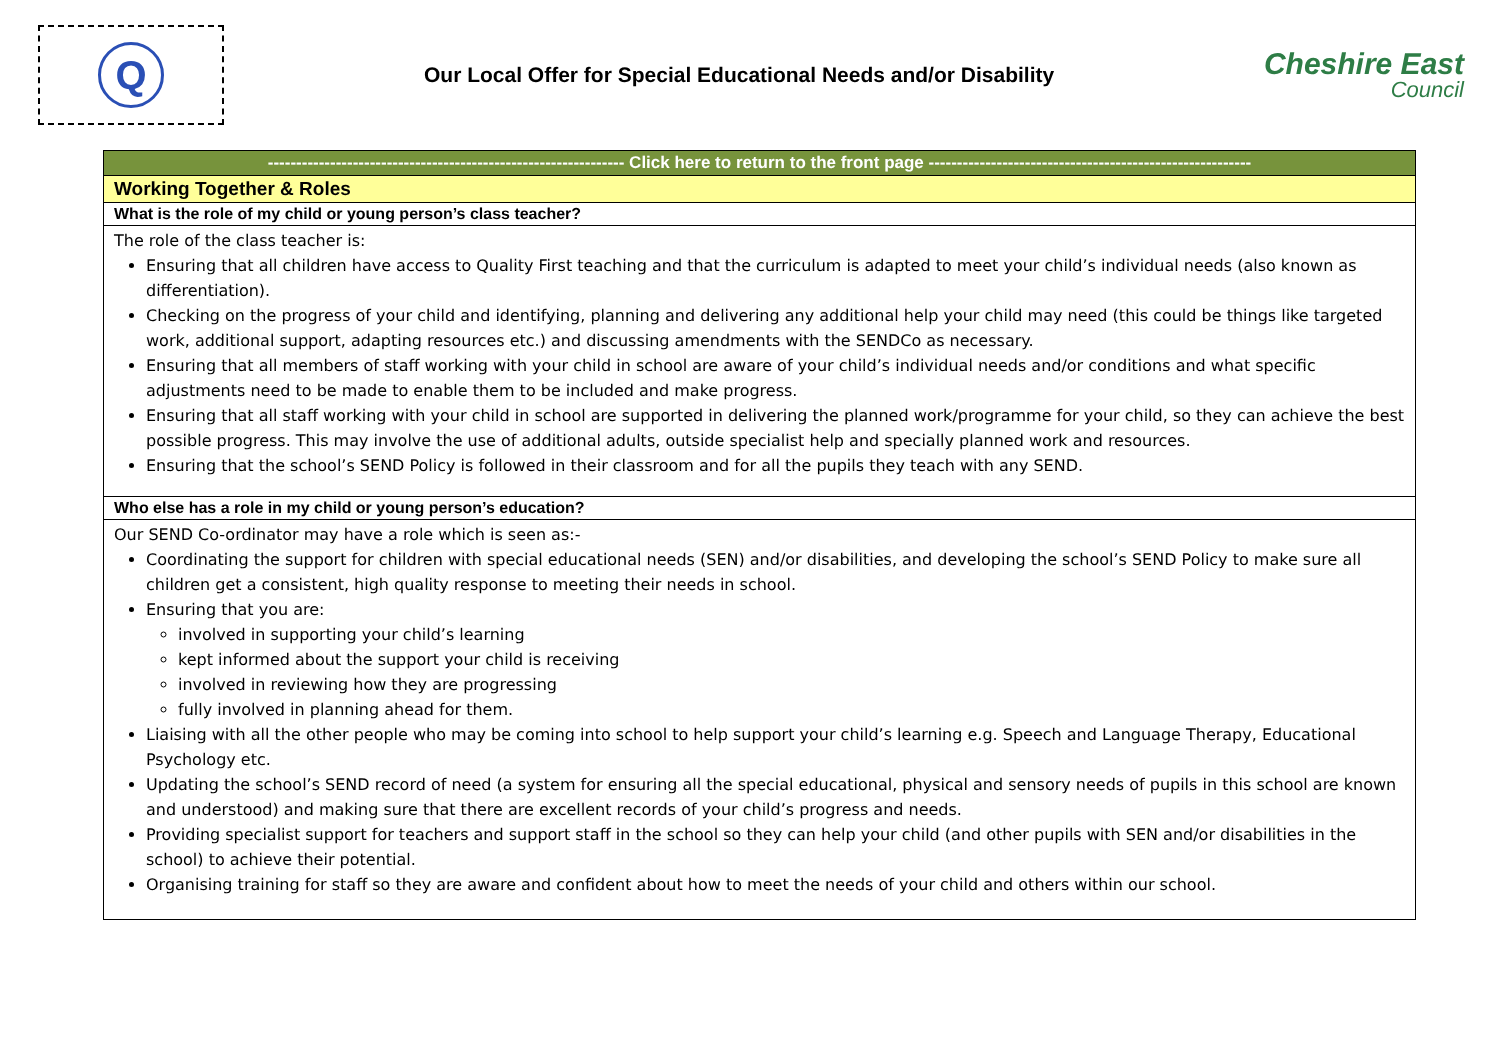Q
Our Local Offer for Special Educational Needs and/or Disability
Cheshire East
Council
| --------------------------------------------------------------- Click here to return to the front page --------------------------------------------------------- |
| Working Together & Roles |
| What is the role of my child or young person’s class teacher? |
| The role of the class teacher is: Ensuring that all children have access to Quality First teaching and that the curriculum is adapted to meet your child’s individual needs (also known as differentiation). Checking on the progress of your child and identifying, planning and delivering any additional help your child may need (this could be things like targeted work, additional support, adapting resources etc.) and discussing amendments with the SENDCo as necessary. Ensuring that all members of staff working with your child in school are aware of your child’s individual needs and/or conditions and what specific adjustments need to be made to enable them to be included and make progress. Ensuring that all staff working with your child in school are supported in delivering the planned work/programme for your child, so they can achieve the best possible progress. This may involve the use of additional adults, outside specialist help and specially planned work and resources. Ensuring that the school’s SEND Policy is followed in their classroom and for all the pupils they teach with any SEND. |
| Who else has a role in my child or young person’s education? |
| Our SEND Co-ordinator may have a role which is seen as:- Coordinating the support for children with special educational needs (SEN) and/or disabilities, and developing the school’s SEND Policy to make sure all children get a consistent, high quality response to meeting their needs in school. Ensuring that you are: involved in supporting your child’s learning kept informed about the support your child is receiving involved in reviewing how they are progressing fully involved in planning ahead for them. Liaising with all the other people who may be coming into school to help support your child’s learning e.g. Speech and Language Therapy, Educational Psychology etc. Updating the school’s SEND record of need (a system for ensuring all the special educational, physical and sensory needs of pupils in this school are known and understood) and making sure that there are excellent records of your child’s progress and needs. Providing specialist support for teachers and support staff in the school so they can help your child (and other pupils with SEN and/or disabilities in the school) to achieve their potential. Organising training for staff so they are aware and confident about how to meet the needs of your child and others within our school. |